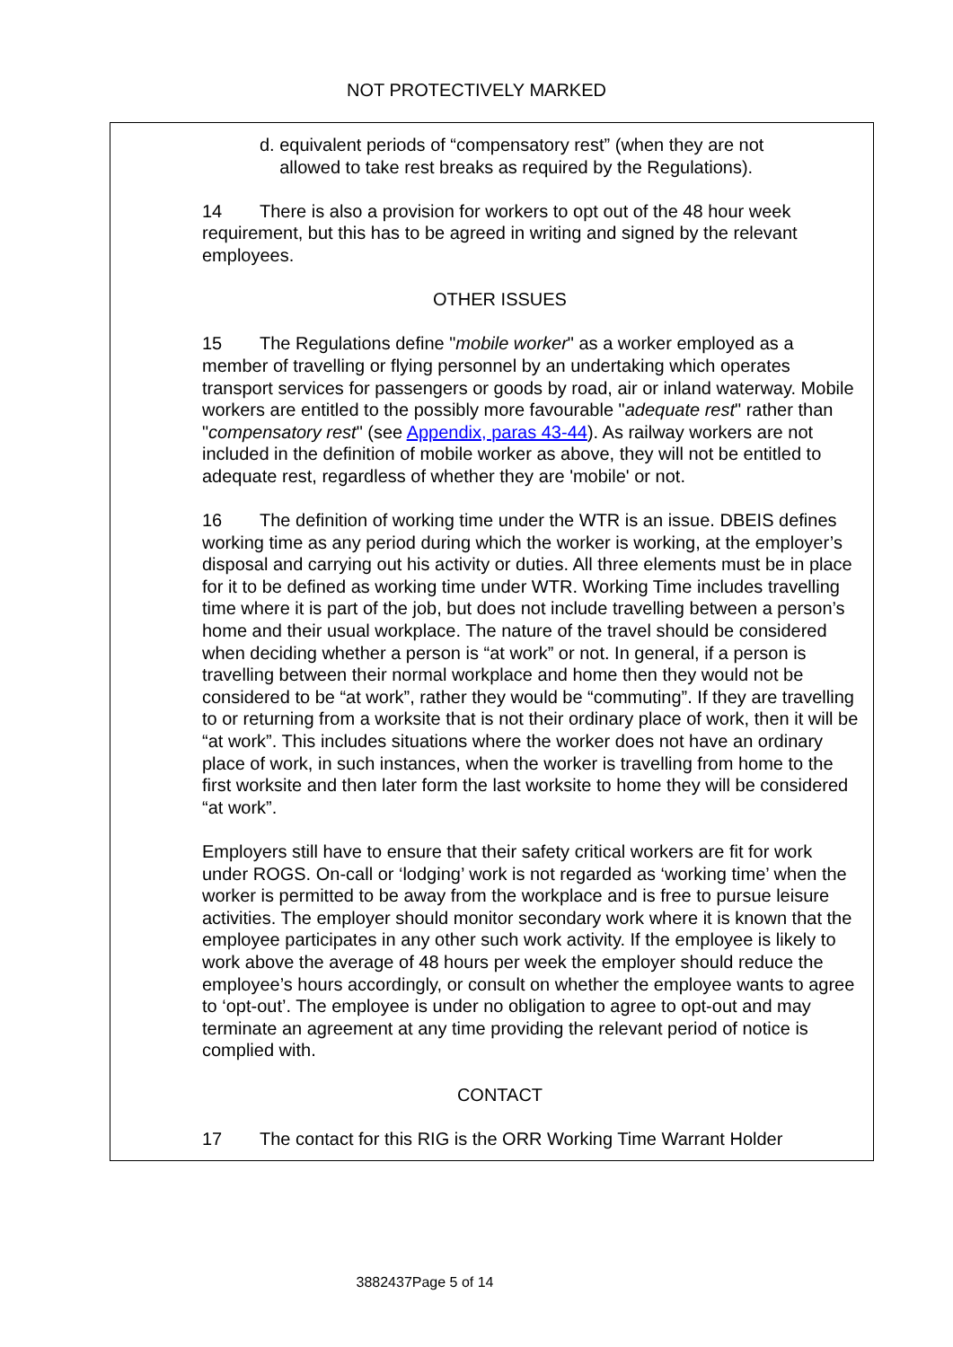NOT PROTECTIVELY MARKED
d. equivalent periods of “compensatory rest” (when they are not
allowed to take rest breaks as required by the Regulations).
14 There is also a provision for workers to opt out of the 48 hour week requirement, but this has to be agreed in writing and signed by the relevant employees.
OTHER ISSUES
15 The Regulations define "mobile worker" as a worker employed as a member of travelling or flying personnel by an undertaking which operates transport services for passengers or goods by road, air or inland waterway. Mobile workers are entitled to the possibly more favourable "adequate rest" rather than "compensatory rest" (see Appendix, paras 43-44). As railway workers are not included in the definition of mobile worker as above, they will not be entitled to adequate rest, regardless of whether they are 'mobile' or not.
16 The definition of working time under the WTR is an issue. DBEIS defines working time as any period during which the worker is working, at the employer’s disposal and carrying out his activity or duties. All three elements must be in place for it to be defined as working time under WTR. Working Time includes travelling time where it is part of the job, but does not include travelling between a person’s home and their usual workplace. The nature of the travel should be considered when deciding whether a person is “at work” or not. In general, if a person is travelling between their normal workplace and home then they would not be considered to be “at work”, rather they would be “commuting”. If they are travelling to or returning from a worksite that is not their ordinary place of work, then it will be “at work”. This includes situations where the worker does not have an ordinary place of work, in such instances, when the worker is travelling from home to the first worksite and then later form the last worksite to home they will be considered “at work”.
Employers still have to ensure that their safety critical workers are fit for work under ROGS. On-call or ‘lodging’ work is not regarded as ‘working time’ when the worker is permitted to be away from the workplace and is free to pursue leisure activities. The employer should monitor secondary work where it is known that the employee participates in any other such work activity. If the employee is likely to work above the average of 48 hours per week the employer should reduce the employee’s hours accordingly, or consult on whether the employee wants to agree to ‘opt-out’. The employee is under no obligation to agree to opt-out and may terminate an agreement at any time providing the relevant period of notice is complied with.
CONTACT
17 The contact for this RIG is the ORR Working Time Warrant Holder
3882437Page 5 of 14